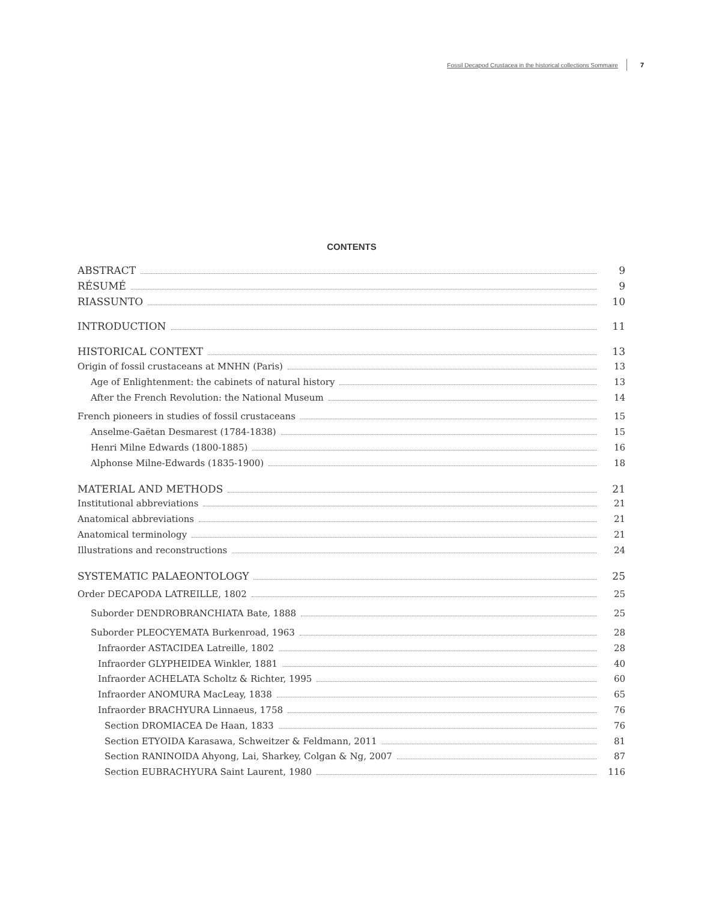Fossil Decapod Crustacea in the historical collections Sommaire 7
CONTENTS
ABSTRACT 9
RÉSUMÉ 9
RIASSUNTO 10
INTRODUCTION 11
HISTORICAL CONTEXT 13
Origin of fossil crustaceans at MNHN (Paris) 13
Age of Enlightenment: the cabinets of natural history 13
After the French Revolution: the National Museum 14
French pioneers in studies of fossil crustaceans 15
Anselme-Gaëtan Desmarest (1784-1838) 15
Henri Milne Edwards (1800-1885) 16
Alphonse Milne-Edwards (1835-1900) 18
MATERIAL AND METHODS 21
Institutional abbreviations 21
Anatomical abbreviations 21
Anatomical terminology 21
Illustrations and reconstructions 24
SYSTEMATIC PALAEONTOLOGY 25
Order DECAPODA LATREILLE, 1802 25
Suborder DENDROBRANCHIATA Bate, 1888 25
Suborder PLEOCYEMATA Burkenroad, 1963 28
Infraorder ASTACIDEA Latreille, 1802 28
Infraorder GLYPHEIDEA Winkler, 1881 40
Infraorder ACHELATA Scholtz & Richter, 1995 60
Infraorder ANOMURA MacLeay, 1838 65
Infraorder BRACHYURA Linnaeus, 1758 76
Section DROMIACEA De Haan, 1833 76
Section ETYOIDA Karasawa, Schweitzer & Feldmann, 2011 81
Section RANINOIDA Ahyong, Lai, Sharkey, Colgan & Ng, 2007 87
Section EUBRACHYURA Saint Laurent, 1980 116